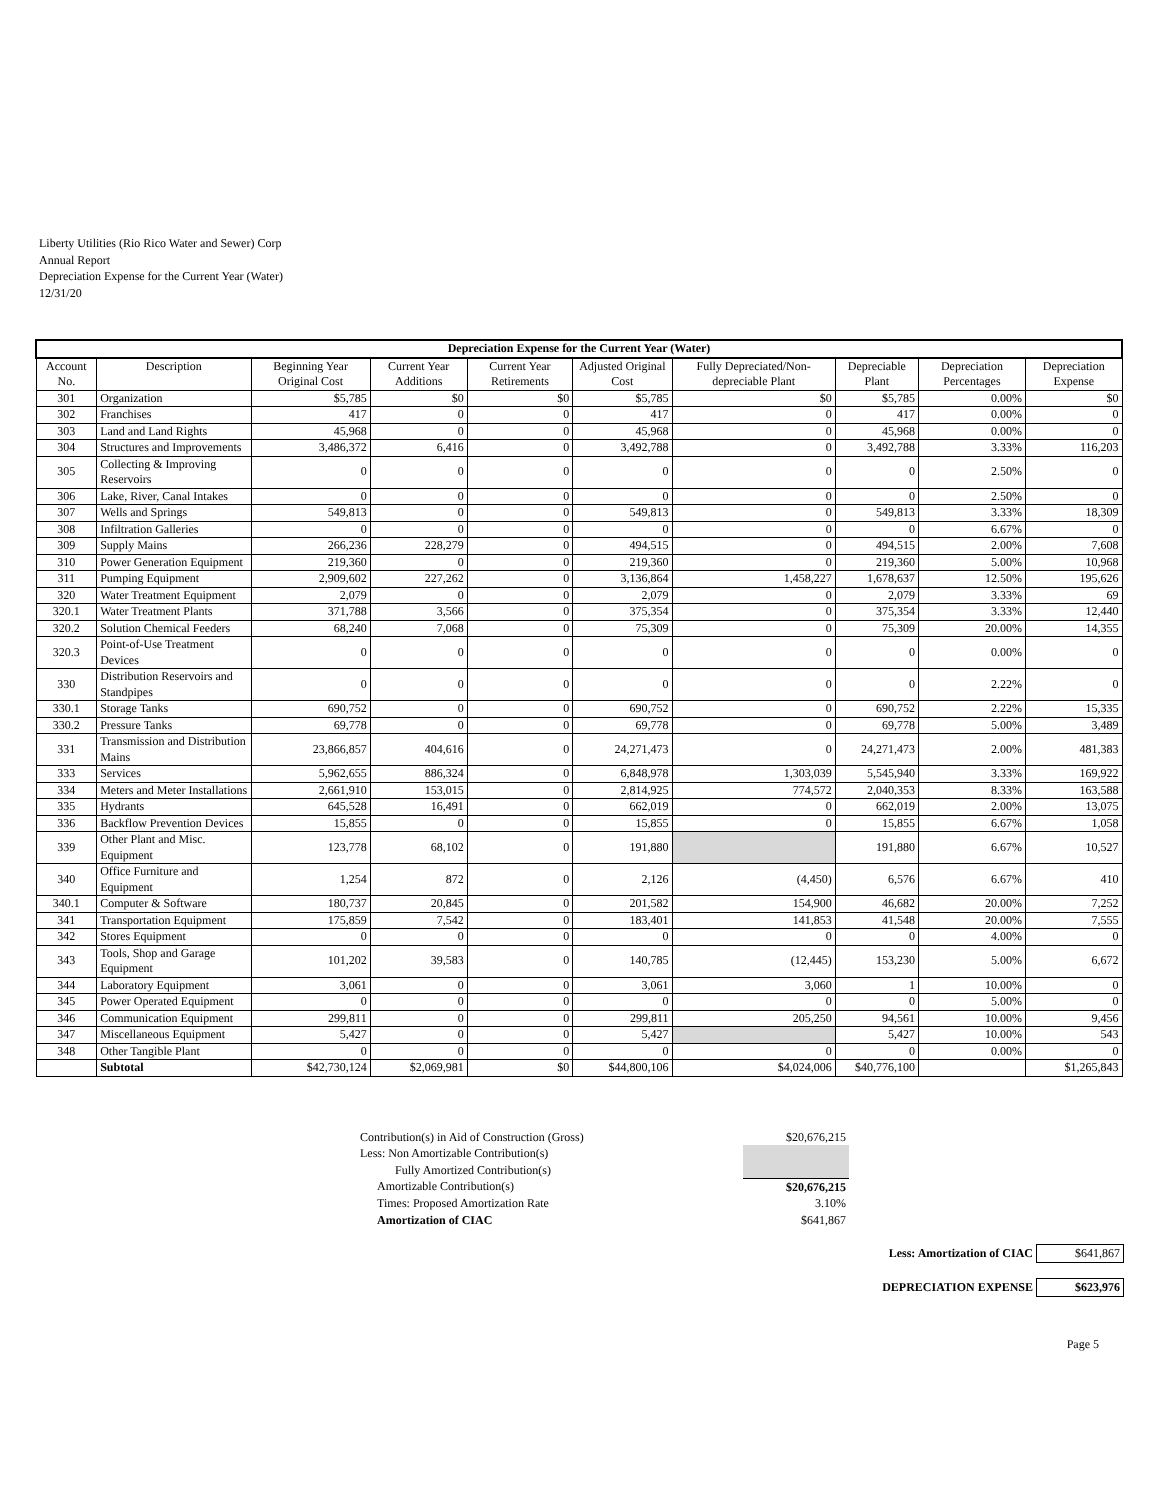Liberty Utilities (Rio Rico Water and Sewer) Corp
Annual Report
Depreciation Expense for the Current Year (Water)
12/31/20
| Depreciation Expense for the Current Year (Water) | | | | | | | | | |
| --- | --- | --- | --- | --- | --- | --- | --- | --- | --- |
| Account No. | Description | Beginning Year Original Cost | Current Year Additions | Current Year Retirements | Adjusted Original Cost | Fully Depreciated/Non-depreciable Plant | Depreciable Plant | Depreciation Percentages | Depreciation Expense |
| 301 | Organization | $5,785 | $0 | $0 | $5,785 | $0 | $5,785 | 0.00% | $0 |
| 302 | Franchises | 417 | 0 | 0 | 417 | 0 | 417 | 0.00% | 0 |
| 303 | Land and Land Rights | 45,968 | 0 | 0 | 45,968 | 0 | 45,968 | 0.00% | 0 |
| 304 | Structures and Improvements | 3,486,372 | 6,416 | 0 | 3,492,788 | 0 | 3,492,788 | 3.33% | 116,203 |
| 305 | Collecting & Improving Reservoirs | 0 | 0 | 0 | 0 | 0 | 0 | 2.50% | 0 |
| 306 | Lake, River, Canal Intakes | 0 | 0 | 0 | 0 | 0 | 0 | 2.50% | 0 |
| 307 | Wells and Springs | 549,813 | 0 | 0 | 549,813 | 0 | 549,813 | 3.33% | 18,309 |
| 308 | Infiltration Galleries | 0 | 0 | 0 | 0 | 0 | 0 | 6.67% | 0 |
| 309 | Supply Mains | 266,236 | 228,279 | 0 | 494,515 | 0 | 494,515 | 2.00% | 7,608 |
| 310 | Power Generation Equipment | 219,360 | 0 | 0 | 219,360 | 0 | 219,360 | 5.00% | 10,968 |
| 311 | Pumping Equipment | 2,909,602 | 227,262 | 0 | 3,136,864 | 1,458,227 | 1,678,637 | 12.50% | 195,626 |
| 320 | Water Treatment Equipment | 2,079 | 0 | 0 | 2,079 | 0 | 2,079 | 3.33% | 69 |
| 320.1 | Water Treatment Plants | 371,788 | 3,566 | 0 | 375,354 | 0 | 375,354 | 3.33% | 12,440 |
| 320.2 | Solution Chemical Feeders | 68,240 | 7,068 | 0 | 75,309 | 0 | 75,309 | 20.00% | 14,355 |
| 320.3 | Point-of-Use Treatment Devices | 0 | 0 | 0 | 0 | 0 | 0 | 0.00% | 0 |
| 330 | Distribution Reservoirs and Standpipes | 0 | 0 | 0 | 0 | 0 | 0 | 2.22% | 0 |
| 330.1 | Storage Tanks | 690,752 | 0 | 0 | 690,752 | 0 | 690,752 | 2.22% | 15,335 |
| 330.2 | Pressure Tanks | 69,778 | 0 | 0 | 69,778 | 0 | 69,778 | 5.00% | 3,489 |
| 331 | Transmission and Distribution Mains | 23,866,857 | 404,616 | 0 | 24,271,473 | 0 | 24,271,473 | 2.00% | 481,383 |
| 333 | Services | 5,962,655 | 886,324 | 0 | 6,848,978 | 1,303,039 | 5,545,940 | 3.33% | 169,922 |
| 334 | Meters and Meter Installations | 2,661,910 | 153,015 | 0 | 2,814,925 | 774,572 | 2,040,353 | 8.33% | 163,588 |
| 335 | Hydrants | 645,528 | 16,491 | 0 | 662,019 | 0 | 662,019 | 2.00% | 13,075 |
| 336 | Backflow Prevention Devices | 15,855 | 0 | 0 | 15,855 | 0 | 15,855 | 6.67% | 1,058 |
| 339 | Other Plant and Misc. Equipment | 123,778 | 68,102 | 0 | 191,880 | | 191,880 | 6.67% | 10,527 |
| 340 | Office Furniture and Equipment | 1,254 | 872 | 0 | 2,126 | (4,450) | 6,576 | 6.67% | 410 |
| 340.1 | Computer & Software | 180,737 | 20,845 | 0 | 201,582 | 154,900 | 46,682 | 20.00% | 7,252 |
| 341 | Transportation Equipment | 175,859 | 7,542 | 0 | 183,401 | 141,853 | 41,548 | 20.00% | 7,555 |
| 342 | Stores Equipment | 0 | 0 | 0 | 0 | 0 | 0 | 4.00% | 0 |
| 343 | Tools, Shop and Garage Equipment | 101,202 | 39,583 | 0 | 140,785 | (12,445) | 153,230 | 5.00% | 6,672 |
| 344 | Laboratory Equipment | 3,061 | 0 | 0 | 3,061 | 3,060 | 1 | 10.00% | 0 |
| 345 | Power Operated Equipment | 0 | 0 | 0 | 0 | 0 | 0 | 5.00% | 0 |
| 346 | Communication Equipment | 299,811 | 0 | 0 | 299,811 | 205,250 | 94,561 | 10.00% | 9,456 |
| 347 | Miscellaneous Equipment | 5,427 | 0 | 0 | 5,427 | | 5,427 | 10.00% | 543 |
| 348 | Other Tangible Plant | 0 | 0 | 0 | 0 | 0 | 0 | 0.00% | 0 |
| | Subtotal | $42,730,124 | $2,069,981 | $0 | $44,800,106 | $4,024,006 | $40,776,100 | | $1,265,843 |
| Contribution(s) in Aid of Construction (Gross) | $20,676,215 |
| Less: Non Amortizable Contribution(s) | |
| Fully Amortized Contribution(s) | |
| Amortizable Contribution(s) | $20,676,215 |
| Times: Proposed Amortization Rate | 3.10% |
| Amortization of CIAC | $641,867 |
| Less: Amortization of CIAC | $641,867 |
| DEPRECIATION EXPENSE | $623,976 |
Page 5